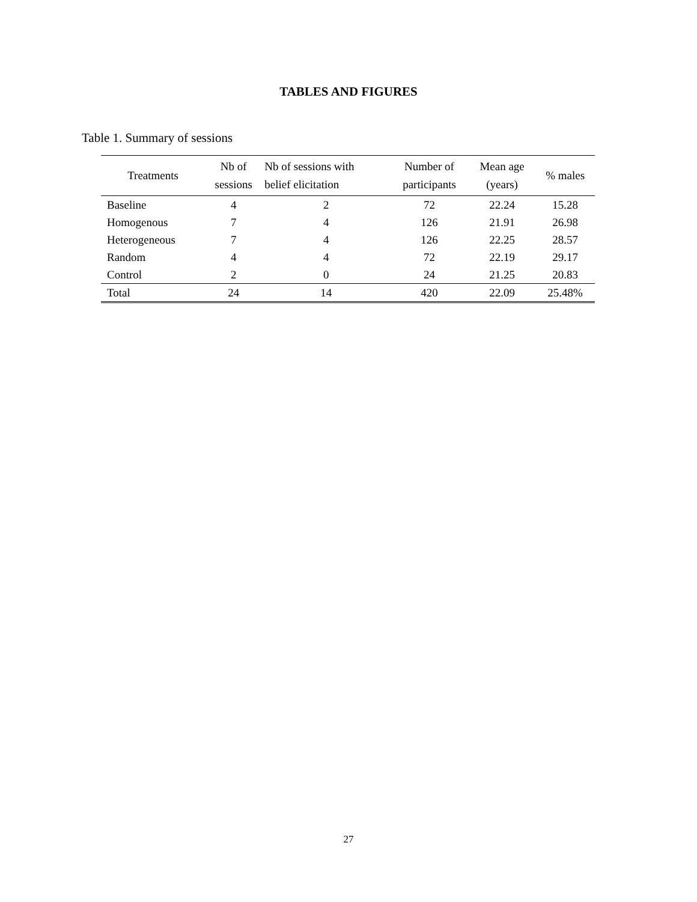TABLES AND FIGURES
Table 1. Summary of sessions
| Treatments | Nb of sessions | Nb of sessions with belief elicitation | Number of participants | Mean age (years) | % males |
| --- | --- | --- | --- | --- | --- |
| Baseline | 4 | 2 | 72 | 22.24 | 15.28 |
| Homogenous | 7 | 4 | 126 | 21.91 | 26.98 |
| Heterogeneous | 7 | 4 | 126 | 22.25 | 28.57 |
| Random | 4 | 4 | 72 | 22.19 | 29.17 |
| Control | 2 | 0 | 24 | 21.25 | 20.83 |
| Total | 24 | 14 | 420 | 22.09 | 25.48% |
27